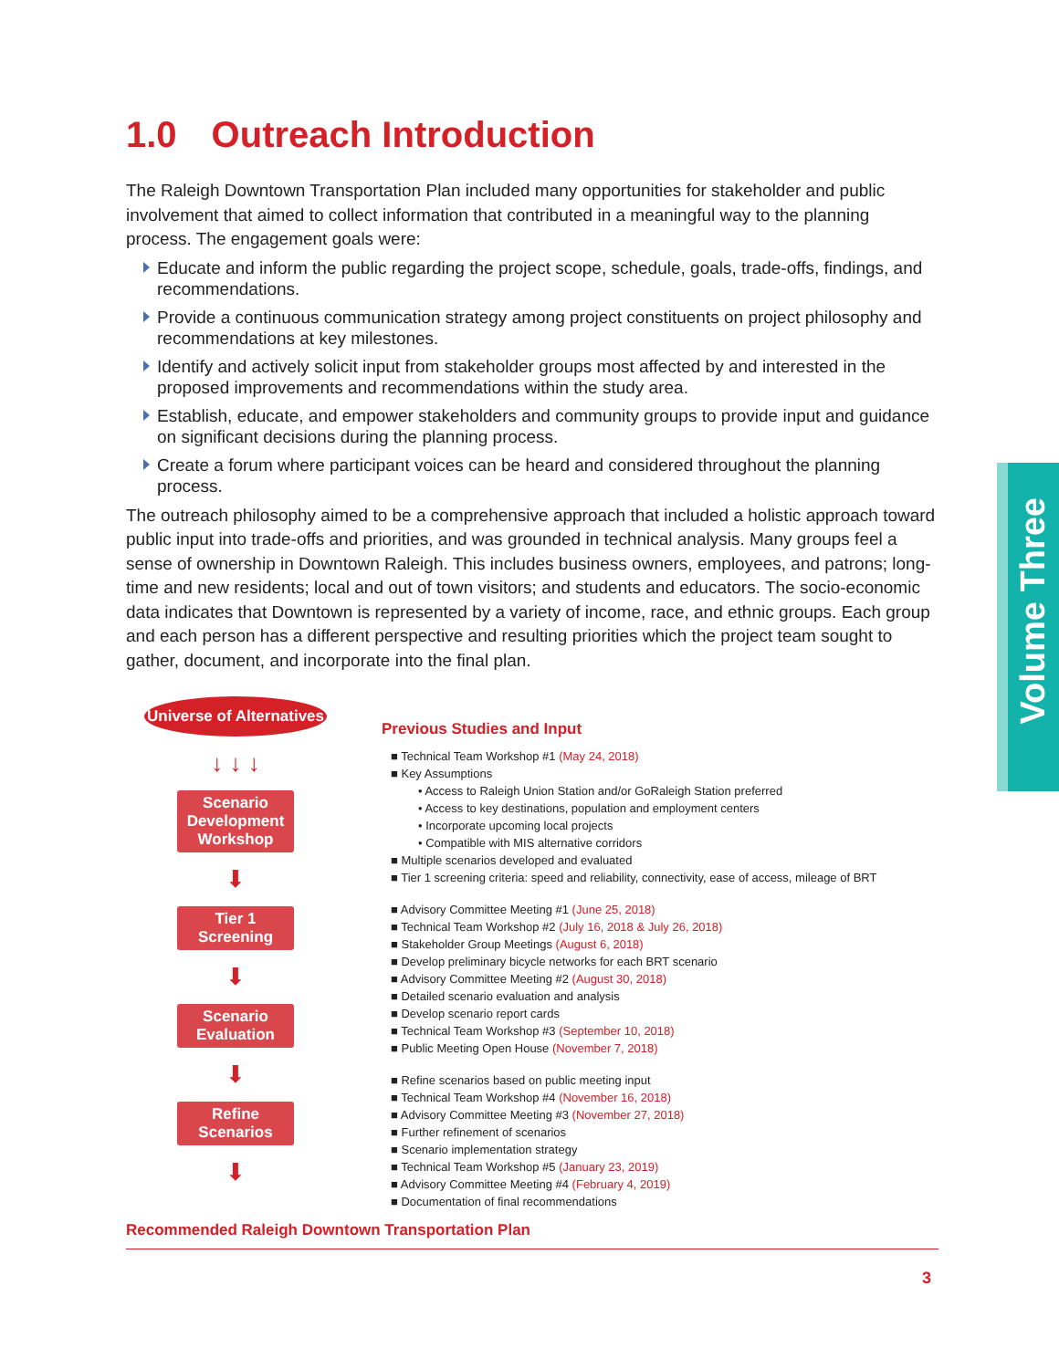1.0 Outreach Introduction
The Raleigh Downtown Transportation Plan included many opportunities for stakeholder and public involvement that aimed to collect information that contributed in a meaningful way to the planning process. The engagement goals were:
Educate and inform the public regarding the project scope, schedule, goals, trade-offs, findings, and recommendations.
Provide a continuous communication strategy among project constituents on project philosophy and recommendations at key milestones.
Identify and actively solicit input from stakeholder groups most affected by and interested in the proposed improvements and recommendations within the study area.
Establish, educate, and empower stakeholders and community groups to provide input and guidance on significant decisions during the planning process.
Create a forum where participant voices can be heard and considered throughout the planning process.
The outreach philosophy aimed to be a comprehensive approach that included a holistic approach toward public input into trade-offs and priorities, and was grounded in technical analysis. Many groups feel a sense of ownership in Downtown Raleigh. This includes business owners, employees, and patrons; long-time and new residents; local and out of town visitors; and students and educators. The socio-economic data indicates that Downtown is represented by a variety of income, race, and ethnic groups. Each group and each person has a different perspective and resulting priorities which the project team sought to gather, document, and incorporate into the final plan.
Universe of Alternatives
↓ ↓ ↓
Scenario Development Workshop
⬇
Tier 1 Screening
⬇
Scenario Evaluation
⬇
Refine Scenarios
⬇
Previous Studies and Input
■ Technical Team Workshop #1 (May 24, 2018)
■ Key Assumptions
• Access to Raleigh Union Station and/or GoRaleigh Station preferred
• Access to key destinations, population and employment centers
• Incorporate upcoming local projects
• Compatible with MIS alternative corridors
■ Multiple scenarios developed and evaluated
■ Tier 1 screening criteria: speed and reliability, connectivity, ease of access, mileage of BRT
■ Advisory Committee Meeting #1 (June 25, 2018)
■ Technical Team Workshop #2 (July 16, 2018 & July 26, 2018)
■ Stakeholder Group Meetings (August 6, 2018)
■ Develop preliminary bicycle networks for each BRT scenario
■ Advisory Committee Meeting #2 (August 30, 2018)
■ Detailed scenario evaluation and analysis
■ Develop scenario report cards
■ Technical Team Workshop #3 (September 10, 2018)
■ Public Meeting Open House (November 7, 2018)
■ Refine scenarios based on public meeting input
■ Technical Team Workshop #4 (November 16, 2018)
■ Advisory Committee Meeting #3 (November 27, 2018)
■ Further refinement of scenarios
■ Scenario implementation strategy
■ Technical Team Workshop #5 (January 23, 2019)
■ Advisory Committee Meeting #4 (February 4, 2019)
■ Documentation of final recommendations
Recommended Raleigh Downtown Transportation Plan
Volume Three
3